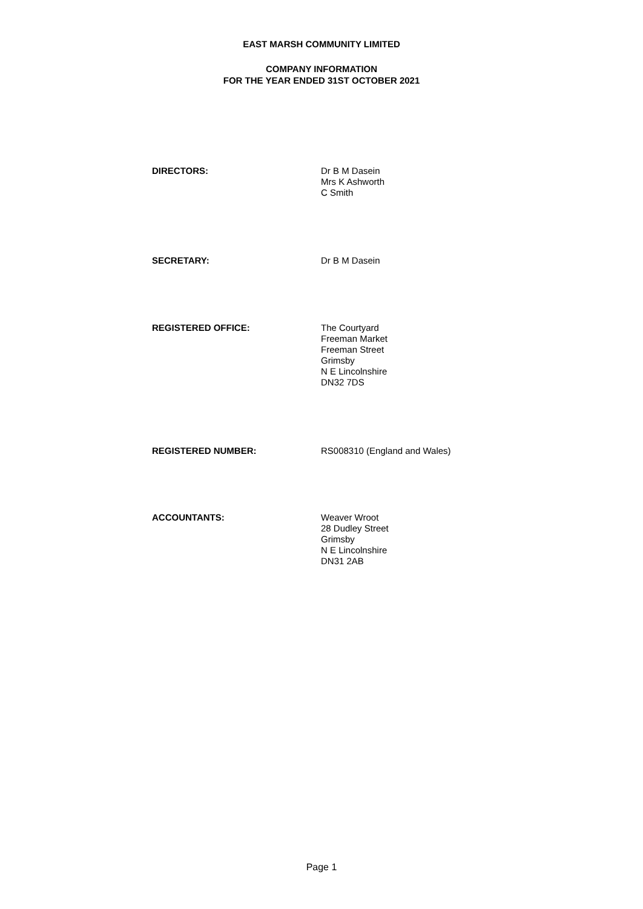EAST MARSH COMMUNITY LIMITED
COMPANY INFORMATION
FOR THE YEAR ENDED 31ST OCTOBER 2021
DIRECTORS:
Dr B M Dasein
Mrs K Ashworth
C Smith
SECRETARY:
Dr B M Dasein
REGISTERED OFFICE:
The Courtyard
Freeman Market
Freeman Street
Grimsby
N E Lincolnshire
DN32 7DS
REGISTERED NUMBER:
RS008310 (England and Wales)
ACCOUNTANTS:
Weaver Wroot
28 Dudley Street
Grimsby
N E Lincolnshire
DN31 2AB
Page 1